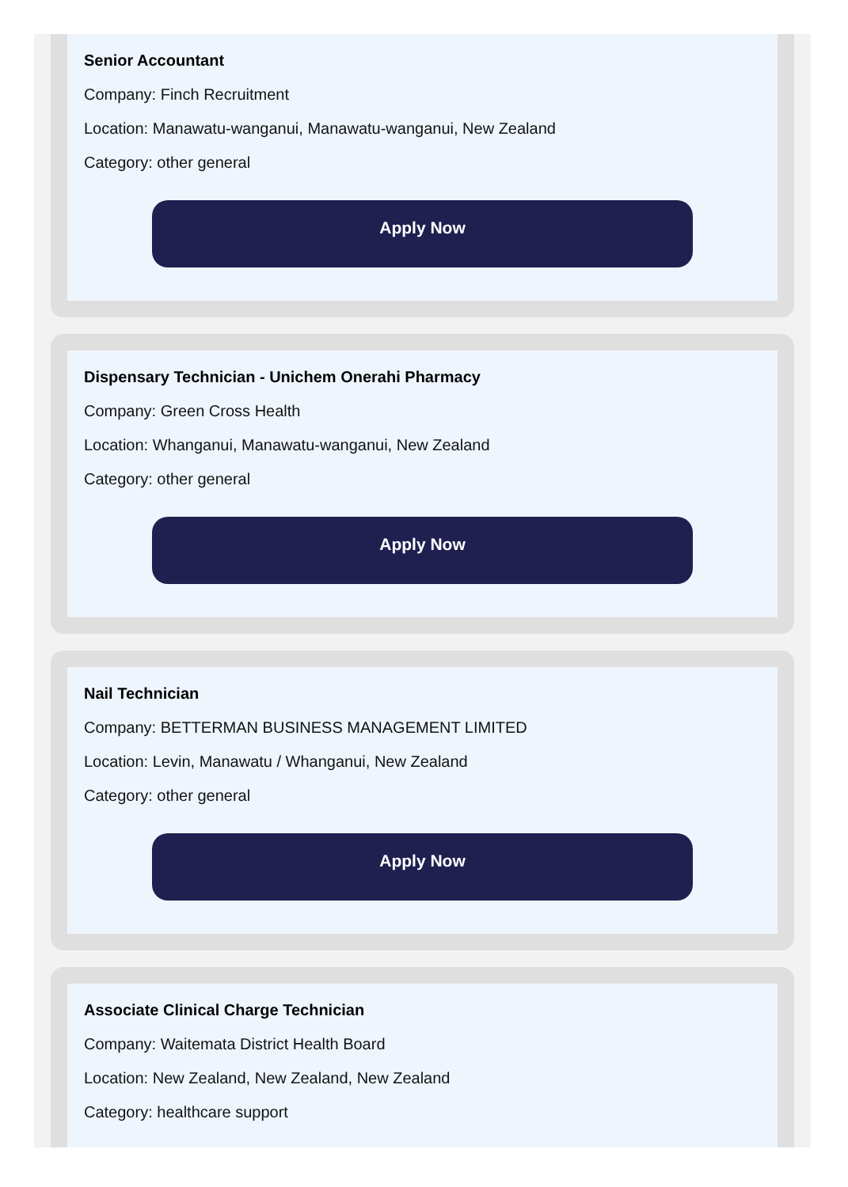Senior Accountant
Company: Finch Recruitment
Location: Manawatu-wanganui, Manawatu-wanganui, New Zealand
Category: other general
Apply Now
Dispensary Technician - Unichem Onerahi Pharmacy
Company: Green Cross Health
Location: Whanganui, Manawatu-wanganui, New Zealand
Category: other general
Apply Now
Nail Technician
Company: BETTERMAN BUSINESS MANAGEMENT LIMITED
Location: Levin, Manawatu / Whanganui, New Zealand
Category: other general
Apply Now
Associate Clinical Charge Technician
Company: Waitemata District Health Board
Location: New Zealand, New Zealand, New Zealand
Category: healthcare support